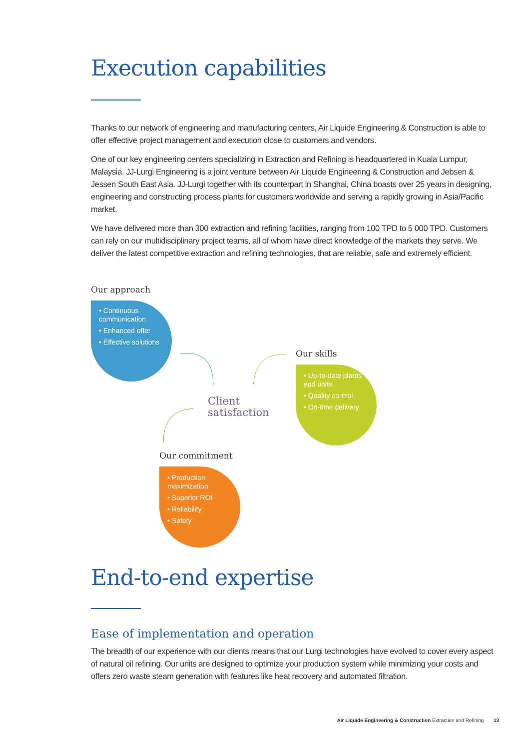Execution capabilities
Thanks to our network of engineering and manufacturing centers, Air Liquide Engineering & Construction is able to offer effective project management and execution close to customers and vendors.
One of our key engineering centers specializing in Extraction and Refining is headquartered in Kuala Lumpur, Malaysia. JJ-Lurgi Engineering is a joint venture between Air Liquide Engineering & Construction and Jebsen & Jessen South East Asia. JJ-Lurgi together with its counterpart in Shanghai, China boasts over 25 years in designing, engineering and constructing process plants for customers worldwide and serving a rapidly growing in Asia/Pacific market.
We have delivered more than 300 extraction and refining facilities, ranging from 100 TPD to 5 000 TPD. Customers can rely on our multidisciplinary project teams, all of whom have direct knowledge of the markets they serve. We deliver the latest competitive extraction and refining technologies, that are reliable, safe and extremely efficient.
Our approach
• Continuous communication
• Enhanced offer
• Effective solutions
Our skills
• Up-to-date plants and units
• Quality control
• On-time delivery
Client
satisfaction
Our commitment
• Production maximization
• Superior ROI
• Reliability
• Safety
End-to-end expertise
Ease of implementation and operation
The breadth of our experience with our clients means that our Lurgi technologies have evolved to cover every aspect of natural oil refining. Our units are designed to optimize your production system while minimizing your costs and offers zero waste steam generation with features like heat recovery and automated filtration.
Air Liquide Engineering & Construction Extraction and Refining 13